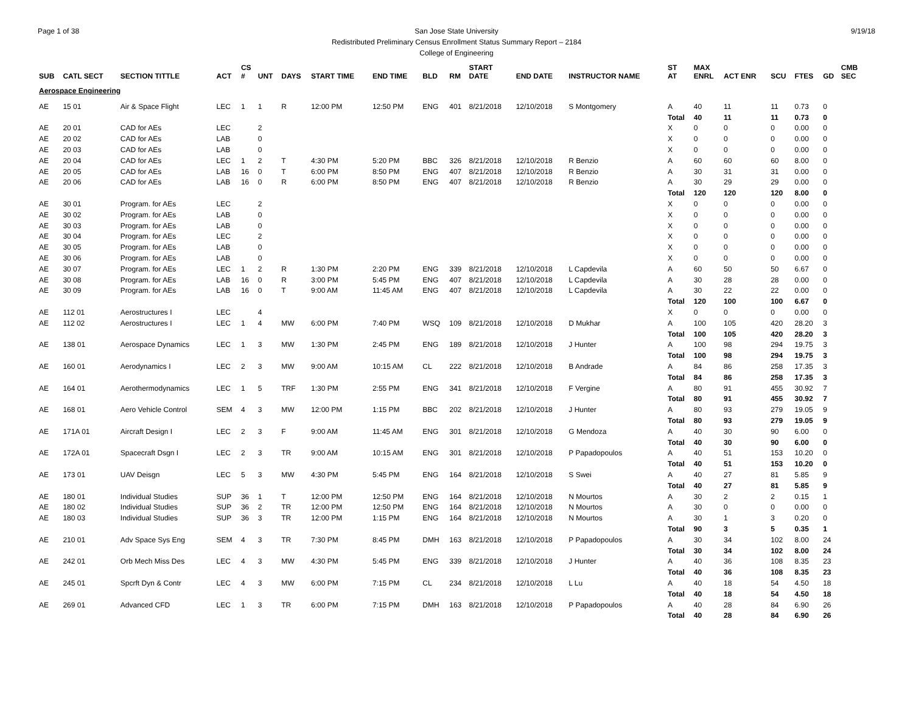Page 1 of 38 9/19/18 San Jose State University
Redistributed Preliminary Census Enrollment Status Summary Report – 2184
College of Engineering
| SUB | CATL SECT | SECTION TITTLE | ACT | CS # | UNT | DAYS | START TIME | END TIME | BLD | RM | START DATE | END DATE | INSTRUCTOR NAME | ST AT | MAX ENRL | ACT ENR | SCU | FTES | GD | CMB SEC |
| --- | --- | --- | --- | --- | --- | --- | --- | --- | --- | --- | --- | --- | --- | --- | --- | --- | --- | --- | --- | --- |
| Aerospace Engineering | | | | | | | | | | | | | | | | | | | | |
| AE | 15 01 | Air & Space Flight | LEC | 1 | 1 | R | 12:00 PM | 12:50 PM | ENG | 401 | 8/21/2018 | 12/10/2018 | S Montgomery | A | 40 | 11 | 11 | 0.73 | 0 | |
| | | | | | | | | | | | | | | Total | 40 | 11 | 11 | 0.73 | 0 | |
| AE | 20 01 | CAD for AEs | LEC | | 2 | | | | | | | | | X | 0 | 0 | 0 | 0.00 | 0 | |
| AE | 20 02 | CAD for AEs | LAB | | 0 | | | | | | | | | X | 0 | 0 | 0 | 0.00 | 0 | |
| AE | 20 03 | CAD for AEs | LAB | | 0 | | | | | | | | | X | 0 | 0 | 0 | 0.00 | 0 | |
| AE | 20 04 | CAD for AEs | LEC | 1 | 2 | T | 4:30 PM | 5:20 PM | BBC | 326 | 8/21/2018 | 12/10/2018 | R Benzio | A | 60 | 60 | 60 | 8.00 | 0 | |
| AE | 20 05 | CAD for AEs | LAB | 16 | 0 | T | 6:00 PM | 8:50 PM | ENG | 407 | 8/21/2018 | 12/10/2018 | R Benzio | A | 30 | 31 | 31 | 0.00 | 0 | |
| AE | 20 06 | CAD for AEs | LAB | 16 | 0 | R | 6:00 PM | 8:50 PM | ENG | 407 | 8/21/2018 | 12/10/2018 | R Benzio | A | 30 | 29 | 29 | 0.00 | 0 | |
| | | | | | | | | | | | | | | Total | 120 | 120 | 120 | 8.00 | 0 | |
| AE | 30 01 | Program. for AEs | LEC | | 2 | | | | | | | | | X | 0 | 0 | 0 | 0.00 | 0 | |
| AE | 30 02 | Program. for AEs | LAB | | 0 | | | | | | | | | X | 0 | 0 | 0 | 0.00 | 0 | |
| AE | 30 03 | Program. for AEs | LAB | | 0 | | | | | | | | | X | 0 | 0 | 0 | 0.00 | 0 | |
| AE | 30 04 | Program. for AEs | LEC | | 2 | | | | | | | | | X | 0 | 0 | 0 | 0.00 | 0 | |
| AE | 30 05 | Program. for AEs | LAB | | 0 | | | | | | | | | X | 0 | 0 | 0 | 0.00 | 0 | |
| AE | 30 06 | Program. for AEs | LAB | | 0 | | | | | | | | | X | 0 | 0 | 0 | 0.00 | 0 | |
| AE | 30 07 | Program. for AEs | LEC | 1 | 2 | R | 1:30 PM | 2:20 PM | ENG | 339 | 8/21/2018 | 12/10/2018 | L Capdevila | A | 60 | 50 | 50 | 6.67 | 0 | |
| AE | 30 08 | Program. for AEs | LAB | 16 | 0 | R | 3:00 PM | 5:45 PM | ENG | 407 | 8/21/2018 | 12/10/2018 | L Capdevila | A | 30 | 28 | 28 | 0.00 | 0 | |
| AE | 30 09 | Program. for AEs | LAB | 16 | 0 | T | 9:00 AM | 11:45 AM | ENG | 407 | 8/21/2018 | 12/10/2018 | L Capdevila | A | 30 | 22 | 22 | 0.00 | 0 | |
| | | | | | | | | | | | | | | Total | 120 | 100 | 100 | 6.67 | 0 | |
| AE | 112 01 | Aerostructures I | LEC | | 4 | | | | | | | | | X | 0 | 0 | 0 | 0.00 | 0 | |
| AE | 112 02 | Aerostructures I | LEC | 1 | 4 | MW | 6:00 PM | 7:40 PM | WSQ | 109 | 8/21/2018 | 12/10/2018 | D Mukhar | A | 100 | 105 | 420 | 28.20 | 3 | |
| | | | | | | | | | | | | | | Total | 100 | 105 | 420 | 28.20 | 3 | |
| AE | 138 01 | Aerospace Dynamics | LEC | 1 | 3 | MW | 1:30 PM | 2:45 PM | ENG | 189 | 8/21/2018 | 12/10/2018 | J Hunter | A | 100 | 98 | 294 | 19.75 | 3 | |
| | | | | | | | | | | | | | | Total | 100 | 98 | 294 | 19.75 | 3 | |
| AE | 160 01 | Aerodynamics I | LEC | 2 | 3 | MW | 9:00 AM | 10:15 AM | CL | 222 | 8/21/2018 | 12/10/2018 | B Andrade | A | 84 | 86 | 258 | 17.35 | 3 | |
| | | | | | | | | | | | | | | Total | 84 | 86 | 258 | 17.35 | 3 | |
| AE | 164 01 | Aerothermodynamics | LEC | 1 | 5 | TRF | 1:30 PM | 2:55 PM | ENG | 341 | 8/21/2018 | 12/10/2018 | F Vergine | A | 80 | 91 | 455 | 30.92 | 7 | |
| | | | | | | | | | | | | | | Total | 80 | 91 | 455 | 30.92 | 7 | |
| AE | 168 01 | Aero Vehicle Control | SEM | 4 | 3 | MW | 12:00 PM | 1:15 PM | BBC | 202 | 8/21/2018 | 12/10/2018 | J Hunter | A | 80 | 93 | 279 | 19.05 | 9 | |
| | | | | | | | | | | | | | | Total | 80 | 93 | 279 | 19.05 | 9 | |
| AE | 171A 01 | Aircraft Design I | LEC | 2 | 3 | F | 9:00 AM | 11:45 AM | ENG | 301 | 8/21/2018 | 12/10/2018 | G Mendoza | A | 40 | 30 | 90 | 6.00 | 0 | |
| | | | | | | | | | | | | | | Total | 40 | 30 | 90 | 6.00 | 0 | |
| AE | 172A 01 | Spacecraft Dsgn I | LEC | 2 | 3 | TR | 9:00 AM | 10:15 AM | ENG | 301 | 8/21/2018 | 12/10/2018 | P Papadopoulos | A | 40 | 51 | 153 | 10.20 | 0 | |
| | | | | | | | | | | | | | | Total | 40 | 51 | 153 | 10.20 | 0 | |
| AE | 173 01 | UAV Deisgn | LEC | 5 | 3 | MW | 4:30 PM | 5:45 PM | ENG | 164 | 8/21/2018 | 12/10/2018 | S Swei | A | 40 | 27 | 81 | 5.85 | 9 | |
| | | | | | | | | | | | | | | Total | 40 | 27 | 81 | 5.85 | 9 | |
| AE | 180 01 | Individual Studies | SUP | 36 | 1 | T | 12:00 PM | 12:50 PM | ENG | 164 | 8/21/2018 | 12/10/2018 | N Mourtos | A | 30 | 2 | 2 | 0.15 | 1 | |
| AE | 180 02 | Individual Studies | SUP | 36 | 2 | TR | 12:00 PM | 12:50 PM | ENG | 164 | 8/21/2018 | 12/10/2018 | N Mourtos | A | 30 | 0 | 0 | 0.00 | 0 | |
| AE | 180 03 | Individual Studies | SUP | 36 | 3 | TR | 12:00 PM | 1:15 PM | ENG | 164 | 8/21/2018 | 12/10/2018 | N Mourtos | A | 30 | 1 | 3 | 0.20 | 0 | |
| | | | | | | | | | | | | | | Total | 90 | 3 | 5 | 0.35 | 1 | |
| AE | 210 01 | Adv Space Sys Eng | SEM | 4 | 3 | TR | 7:30 PM | 8:45 PM | DMH | 163 | 8/21/2018 | 12/10/2018 | P Papadopoulos | A | 30 | 34 | 102 | 8.00 | 24 | |
| | | | | | | | | | | | | | | Total | 30 | 34 | 102 | 8.00 | 24 | |
| AE | 242 01 | Orb Mech Miss Des | LEC | 4 | 3 | MW | 4:30 PM | 5:45 PM | ENG | 339 | 8/21/2018 | 12/10/2018 | J Hunter | A | 40 | 36 | 108 | 8.35 | 23 | |
| | | | | | | | | | | | | | | Total | 40 | 36 | 108 | 8.35 | 23 | |
| AE | 245 01 | Spcrft Dyn & Contr | LEC | 4 | 3 | MW | 6:00 PM | 7:15 PM | CL | 234 | 8/21/2018 | 12/10/2018 | L Lu | A | 40 | 18 | 54 | 4.50 | 18 | |
| | | | | | | | | | | | | | | Total | 40 | 18 | 54 | 4.50 | 18 | |
| AE | 269 01 | Advanced CFD | LEC | 1 | 3 | TR | 6:00 PM | 7:15 PM | DMH | 163 | 8/21/2018 | 12/10/2018 | P Papadopoulos | A | 40 | 28 | 84 | 6.90 | 26 | |
| | | | | | | | | | | | | | | Total | 40 | 28 | 84 | 6.90 | 26 | |